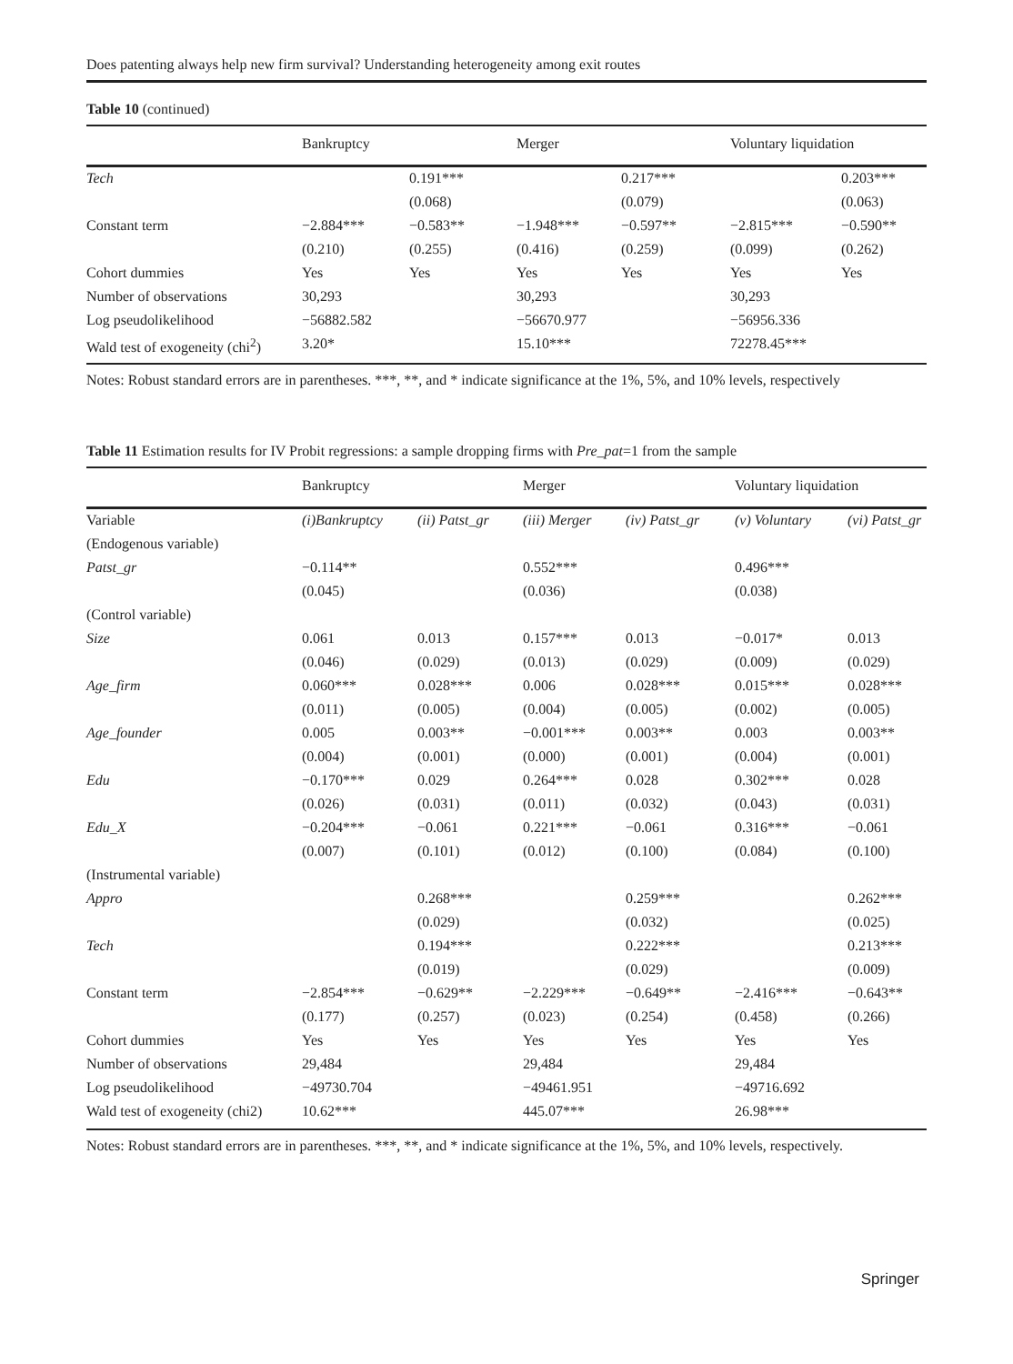Does patenting always help new firm survival? Understanding heterogeneity among exit routes
Table 10 (continued)
| | Bankruptcy | | Merger | | Voluntary liquidation | |
| --- | --- | --- | --- | --- | --- | --- |
| Tech | | 0.191*** | | 0.217*** | | 0.203*** |
| | | (0.068) | | (0.079) | | (0.063) |
| Constant term | −2.884*** | −0.583** | −1.948*** | −0.597** | −2.815*** | −0.590** |
| | (0.210) | (0.255) | (0.416) | (0.259) | (0.099) | (0.262) |
| Cohort dummies | Yes | Yes | Yes | Yes | Yes | Yes |
| Number of observations | 30,293 | | 30,293 | | 30,293 | |
| Log pseudolikelihood | −56882.582 | | −56670.977 | | −56956.336 | |
| Wald test of exogeneity (chi<sup>2</sup>) | 3.20* | | 15.10*** | | 72278.45*** | |
Notes: Robust standard errors are in parentheses. ***, **, and * indicate significance at the 1%, 5%, and 10% levels, respectively
Table 11 Estimation results for IV Probit regressions: a sample dropping firms with Pre_pat=1 from the sample
| | Bankruptcy | | Merger | | Voluntary liquidation | |
| --- | --- | --- | --- | --- | --- | --- |
| Variable | (i)Bankruptcy | (ii) Patst_gr | (iii) Merger | (iv) Patst_gr | (v) Voluntary | (vi) Patst_gr |
| (Endogenous variable) | | | | | | |
| Patst_gr | −0.114** | | 0.552*** | | 0.496*** | |
| | (0.045) | | (0.036) | | (0.038) | |
| (Control variable) | | | | | | |
| Size | 0.061 | 0.013 | 0.157*** | 0.013 | −0.017* | 0.013 |
| | (0.046) | (0.029) | (0.013) | (0.029) | (0.009) | (0.029) |
| Age_firm | 0.060*** | 0.028*** | 0.006 | 0.028*** | 0.015*** | 0.028*** |
| | (0.011) | (0.005) | (0.004) | (0.005) | (0.002) | (0.005) |
| Age_founder | 0.005 | 0.003** | −0.001*** | 0.003** | 0.003 | 0.003** |
| | (0.004) | (0.001) | (0.000) | (0.001) | (0.004) | (0.001) |
| Edu | −0.170*** | 0.029 | 0.264*** | 0.028 | 0.302*** | 0.028 |
| | (0.026) | (0.031) | (0.011) | (0.032) | (0.043) | (0.031) |
| Edu_X | −0.204*** | −0.061 | 0.221*** | −0.061 | 0.316*** | −0.061 |
| | (0.007) | (0.101) | (0.012) | (0.100) | (0.084) | (0.100) |
| (Instrumental variable) | | | | | | |
| Appro | | 0.268*** | | 0.259*** | | 0.262*** |
| | | (0.029) | | (0.032) | | (0.025) |
| Tech | | 0.194*** | | 0.222*** | | 0.213*** |
| | | (0.019) | | (0.029) | | (0.009) |
| Constant term | −2.854*** | −0.629** | −2.229*** | −0.649** | −2.416*** | −0.643** |
| | (0.177) | (0.257) | (0.023) | (0.254) | (0.458) | (0.266) |
| Cohort dummies | Yes | Yes | Yes | Yes | Yes | Yes |
| Number of observations | 29,484 | | 29,484 | | 29,484 | |
| Log pseudolikelihood | −49730.704 | | −49461.951 | | −49716.692 | |
| Wald test of exogeneity (chi2) | 10.62*** | | 445.07*** | | 26.98*** | |
Notes: Robust standard errors are in parentheses. ***, **, and * indicate significance at the 1%, 5%, and 10% levels, respectively.
Springer